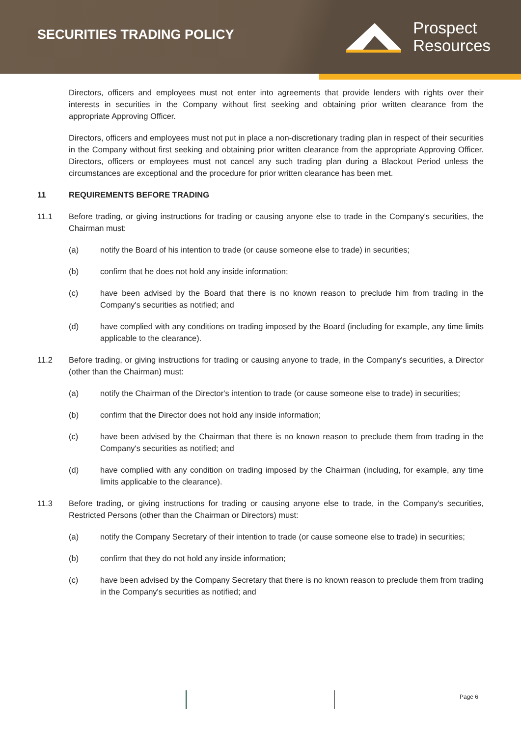SECURITIES TRADING POLICY
Prospect
Resources
Directors, officers and employees must not enter into agreements that provide lenders with rights over their interests in securities in the Company without first seeking and obtaining prior written clearance from the appropriate Approving Officer.
Directors, officers and employees must not put in place a non-discretionary trading plan in respect of their securities in the Company without first seeking and obtaining prior written clearance from the appropriate Approving Officer. Directors, officers or employees must not cancel any such trading plan during a Blackout Period unless the circumstances are exceptional and the procedure for prior written clearance has been met.
11 REQUIREMENTS BEFORE TRADING
11.1 Before trading, or giving instructions for trading or causing anyone else to trade in the Company's securities, the Chairman must:
(a) notify the Board of his intention to trade (or cause someone else to trade) in securities;
(b) confirm that he does not hold any inside information;
(c) have been advised by the Board that there is no known reason to preclude him from trading in the Company's securities as notified; and
(d) have complied with any conditions on trading imposed by the Board (including for example, any time limits applicable to the clearance).
11.2 Before trading, or giving instructions for trading or causing anyone to trade, in the Company's securities, a Director (other than the Chairman) must:
(a) notify the Chairman of the Director's intention to trade (or cause someone else to trade) in securities;
(b) confirm that the Director does not hold any inside information;
(c) have been advised by the Chairman that there is no known reason to preclude them from trading in the Company's securities as notified; and
(d) have complied with any condition on trading imposed by the Chairman (including, for example, any time limits applicable to the clearance).
11.3 Before trading, or giving instructions for trading or causing anyone else to trade, in the Company's securities, Restricted Persons (other than the Chairman or Directors) must:
(a) notify the Company Secretary of their intention to trade (or cause someone else to trade) in securities;
(b) confirm that they do not hold any inside information;
(c) have been advised by the Company Secretary that there is no known reason to preclude them from trading in the Company's securities as notified; and
Page 6